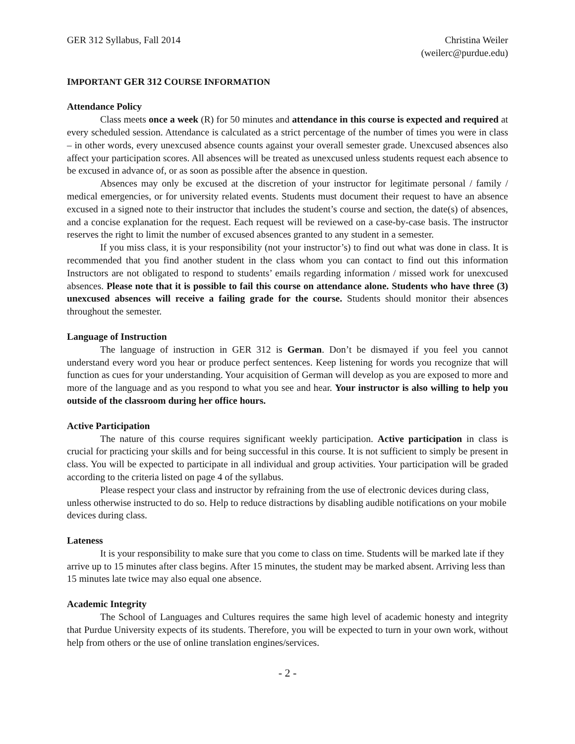GER 312 Syllabus, Fall 2014 Christina Weiler
(weilerc@purdue.edu)
IMPORTANT GER 312 COURSE INFORMATION
Attendance Policy
Class meets once a week (R) for 50 minutes and attendance in this course is expected and required at every scheduled session. Attendance is calculated as a strict percentage of the number of times you were in class – in other words, every unexcused absence counts against your overall semester grade. Unexcused absences also affect your participation scores. All absences will be treated as unexcused unless students request each absence to be excused in advance of, or as soon as possible after the absence in question.
Absences may only be excused at the discretion of your instructor for legitimate personal / family / medical emergencies, or for university related events. Students must document their request to have an absence excused in a signed note to their instructor that includes the student’s course and section, the date(s) of absences, and a concise explanation for the request. Each request will be reviewed on a case-by-case basis. The instructor reserves the right to limit the number of excused absences granted to any student in a semester.
If you miss class, it is your responsibility (not your instructor’s) to find out what was done in class. It is recommended that you find another student in the class whom you can contact to find out this information Instructors are not obligated to respond to students’ emails regarding information / missed work for unexcused absences. Please note that it is possible to fail this course on attendance alone. Students who have three (3) unexcused absences will receive a failing grade for the course. Students should monitor their absences throughout the semester.
Language of Instruction
The language of instruction in GER 312 is German. Don’t be dismayed if you feel you cannot understand every word you hear or produce perfect sentences. Keep listening for words you recognize that will function as cues for your understanding. Your acquisition of German will develop as you are exposed to more and more of the language and as you respond to what you see and hear. Your instructor is also willing to help you outside of the classroom during her office hours.
Active Participation
The nature of this course requires significant weekly participation. Active participation in class is crucial for practicing your skills and for being successful in this course. It is not sufficient to simply be present in class. You will be expected to participate in all individual and group activities. Your participation will be graded according to the criteria listed on page 4 of the syllabus.
Please respect your class and instructor by refraining from the use of electronic devices during class, unless otherwise instructed to do so. Help to reduce distractions by disabling audible notifications on your mobile devices during class.
Lateness
It is your responsibility to make sure that you come to class on time. Students will be marked late if they arrive up to 15 minutes after class begins. After 15 minutes, the student may be marked absent. Arriving less than 15 minutes late twice may also equal one absence.
Academic Integrity
The School of Languages and Cultures requires the same high level of academic honesty and integrity that Purdue University expects of its students. Therefore, you will be expected to turn in your own work, without help from others or the use of online translation engines/services.
- 2 -